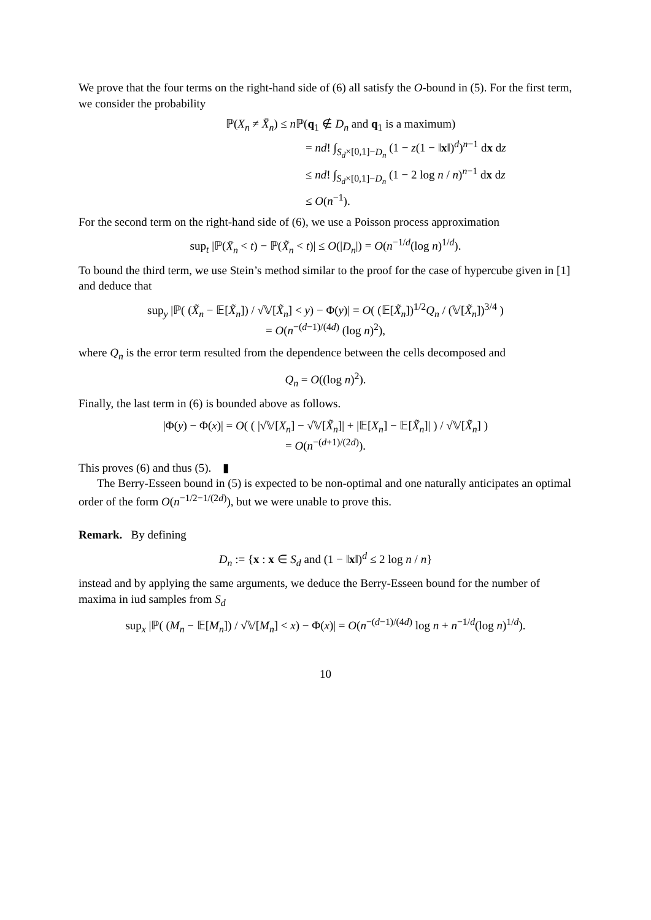We prove that the four terms on the right-hand side of (6) all satisfy the O-bound in (5). For the first term, we consider the probability
ℙ(X<sub>n</sub> ≠ X̄<sub>n</sub>) ≤ n ℙ(q<sub>1</sub> ∉ D<sub>n</sub> and q<sub>1</sub> is a maximum)
= nd! ∫<sub>S<sub>d</sub>×[0,1]−D<sub>n</sub></sub> (1 − z(1 − ‖x‖)<sup>d</sup>)<sup>n−1</sup> dx dz
≤ nd! ∫<sub>S<sub>d</sub>×[0,1]−D<sub>n</sub></sub> (1 − 2 log n / n)<sup>n−1</sup> dx dz
≤ O(n<sup>−1</sup>).
For the second term on the right-hand side of (6), we use a Poisson process approximation
sup<sub>t</sub> |ℙ(X̄<sub>n</sub> < t) − ℙ(X̃<sub>n</sub> < t)| ≤ O(|D<sub>n</sub>|) = O(n<sup>−1/d</sup>(log n)<sup>1/d</sup>).
To bound the third term, we use Stein’s method similar to the proof for the case of hypercube given in [1] and deduce that
sup<sub>y</sub> |ℙ( (X̃<sub>n</sub> − 𝔼[X̃<sub>n</sub>]) / √𝕍[X̃<sub>n</sub>] < y) − Φ(y)| = O( (𝔼[X̃<sub>n</sub>])<sup>1/2</sup>Q<sub>n</sub> / (𝕍[X̃<sub>n</sub>])<sup>3/4</sup> )
= O(n<sup>−(d−1)/(4d)</sup> (log n)<sup>2</sup>),
where Q<sub>n</sub> is the error term resulted from the dependence between the cells decomposed and
Q<sub>n</sub> = O((log n)<sup>2</sup>).
Finally, the last term in (6) is bounded above as follows.
|Φ(y) − Φ(x)| = O( ( |√𝕍[X<sub>n</sub>] − √𝕍[X̃<sub>n</sub>]| + |𝔼[X<sub>n</sub>] − 𝔼[X̃<sub>n</sub>]| ) / √𝕍[X̃<sub>n</sub>] )
= O(n<sup>−(d+1)/(2d)</sup>).
This proves (6) and thus (5). ▮
The Berry-Esseen bound in (5) is expected to be non-optimal and one naturally anticipates an optimal order of the form O(n<sup>−1/2−1/(2d)</sup>), but we were unable to prove this.
Remark. By defining
D<sub>n</sub> := {x : x ∈ S<sub>d</sub> and (1 − ‖x‖)<sup>d</sup> ≤ 2 log n / n}
instead and by applying the same arguments, we deduce the Berry-Esseen bound for the number of maxima in iud samples from S<sub>d</sub>
sup<sub>x</sub> |ℙ( (M<sub>n</sub> − 𝔼[M<sub>n</sub>]) / √𝕍[M<sub>n</sub>] < x) − Φ(x)| = O(n<sup>−(d−1)/(4d)</sup> log n + n<sup>−1/d</sup>(log n)<sup>1/d</sup>).
10